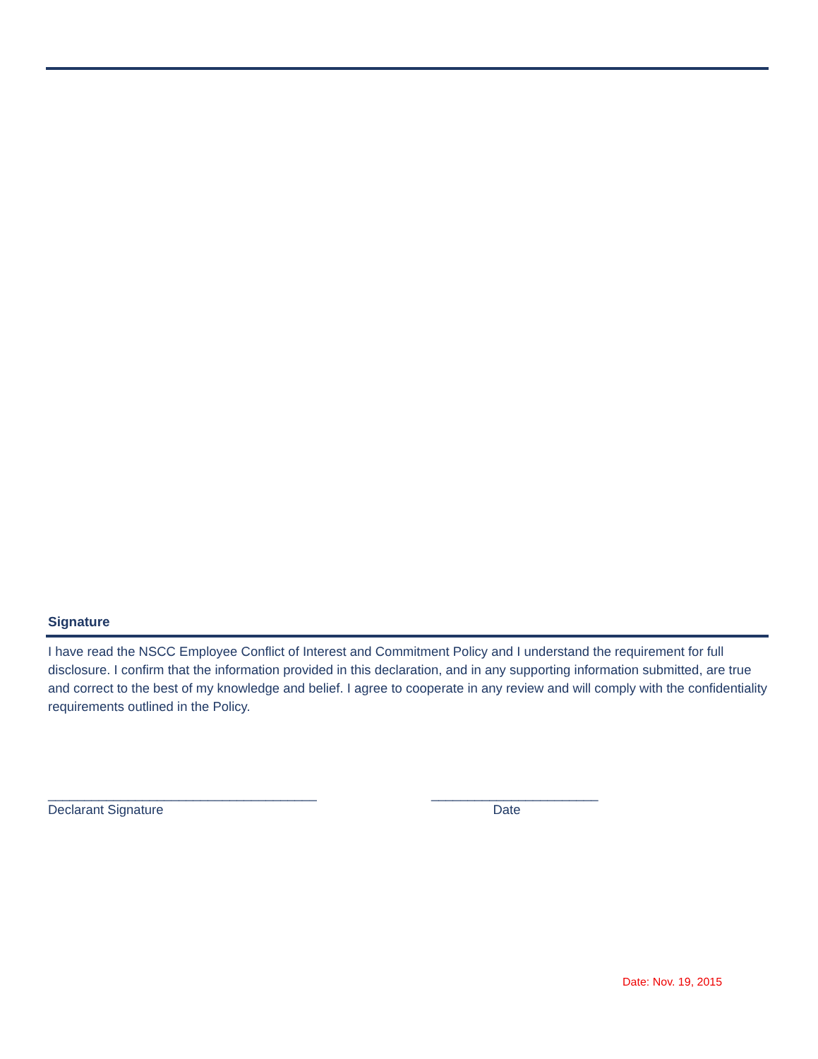Signature
I have read the NSCC Employee Conflict of Interest and Commitment Policy and I understand the requirement for full disclosure. I confirm that the information provided in this declaration, and in any supporting information submitted, are true and correct to the best of my knowledge and belief. I agree to cooperate in any review and will comply with the confidentiality requirements outlined in the Policy.
_____________________________________ Declarant Signature
_______________________ Date
Date: Nov. 19, 2015